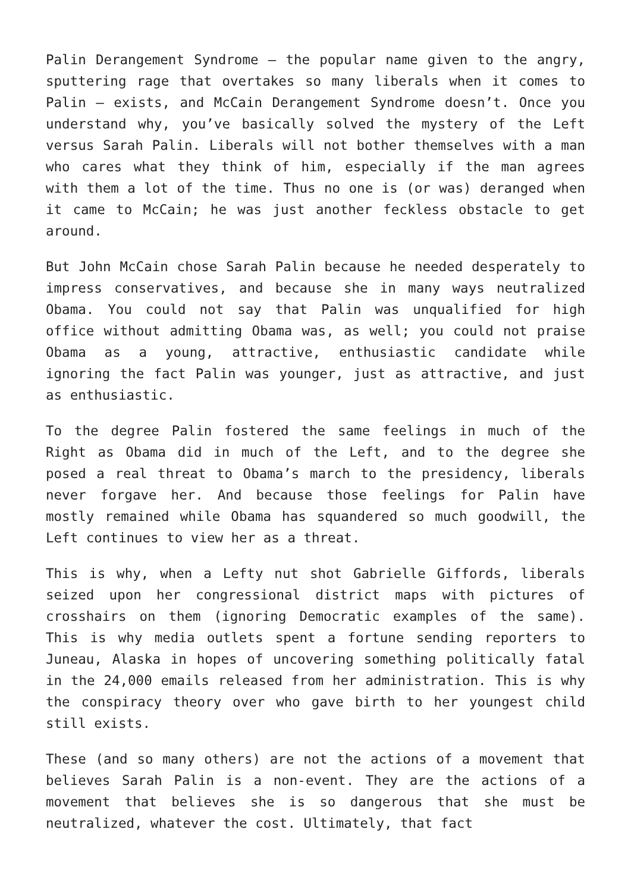Palin Derangement Syndrome – the popular name given to the angry, sputtering rage that overtakes so many liberals when it comes to Palin – exists, and McCain Derangement Syndrome doesn’t. Once you understand why, you’ve basically solved the mystery of the Left versus Sarah Palin. Liberals will not bother themselves with a man who cares what they think of him, especially if the man agrees with them a lot of the time. Thus no one is (or was) deranged when it came to McCain; he was just another feckless obstacle to get around.
But John McCain chose Sarah Palin because he needed desperately to impress conservatives, and because she in many ways neutralized Obama. You could not say that Palin was unqualified for high office without admitting Obama was, as well; you could not praise Obama as a young, attractive, enthusiastic candidate while ignoring the fact Palin was younger, just as attractive, and just as enthusiastic.
To the degree Palin fostered the same feelings in much of the Right as Obama did in much of the Left, and to the degree she posed a real threat to Obama’s march to the presidency, liberals never forgave her. And because those feelings for Palin have mostly remained while Obama has squandered so much goodwill, the Left continues to view her as a threat.
This is why, when a Lefty nut shot Gabrielle Giffords, liberals seized upon her congressional district maps with pictures of crosshairs on them (ignoring Democratic examples of the same). This is why media outlets spent a fortune sending reporters to Juneau, Alaska in hopes of uncovering something politically fatal in the 24,000 emails released from her administration. This is why the conspiracy theory over who gave birth to her youngest child still exists.
These (and so many others) are not the actions of a movement that believes Sarah Palin is a non-event. They are the actions of a movement that believes she is so dangerous that she must be neutralized, whatever the cost. Ultimately, that fact